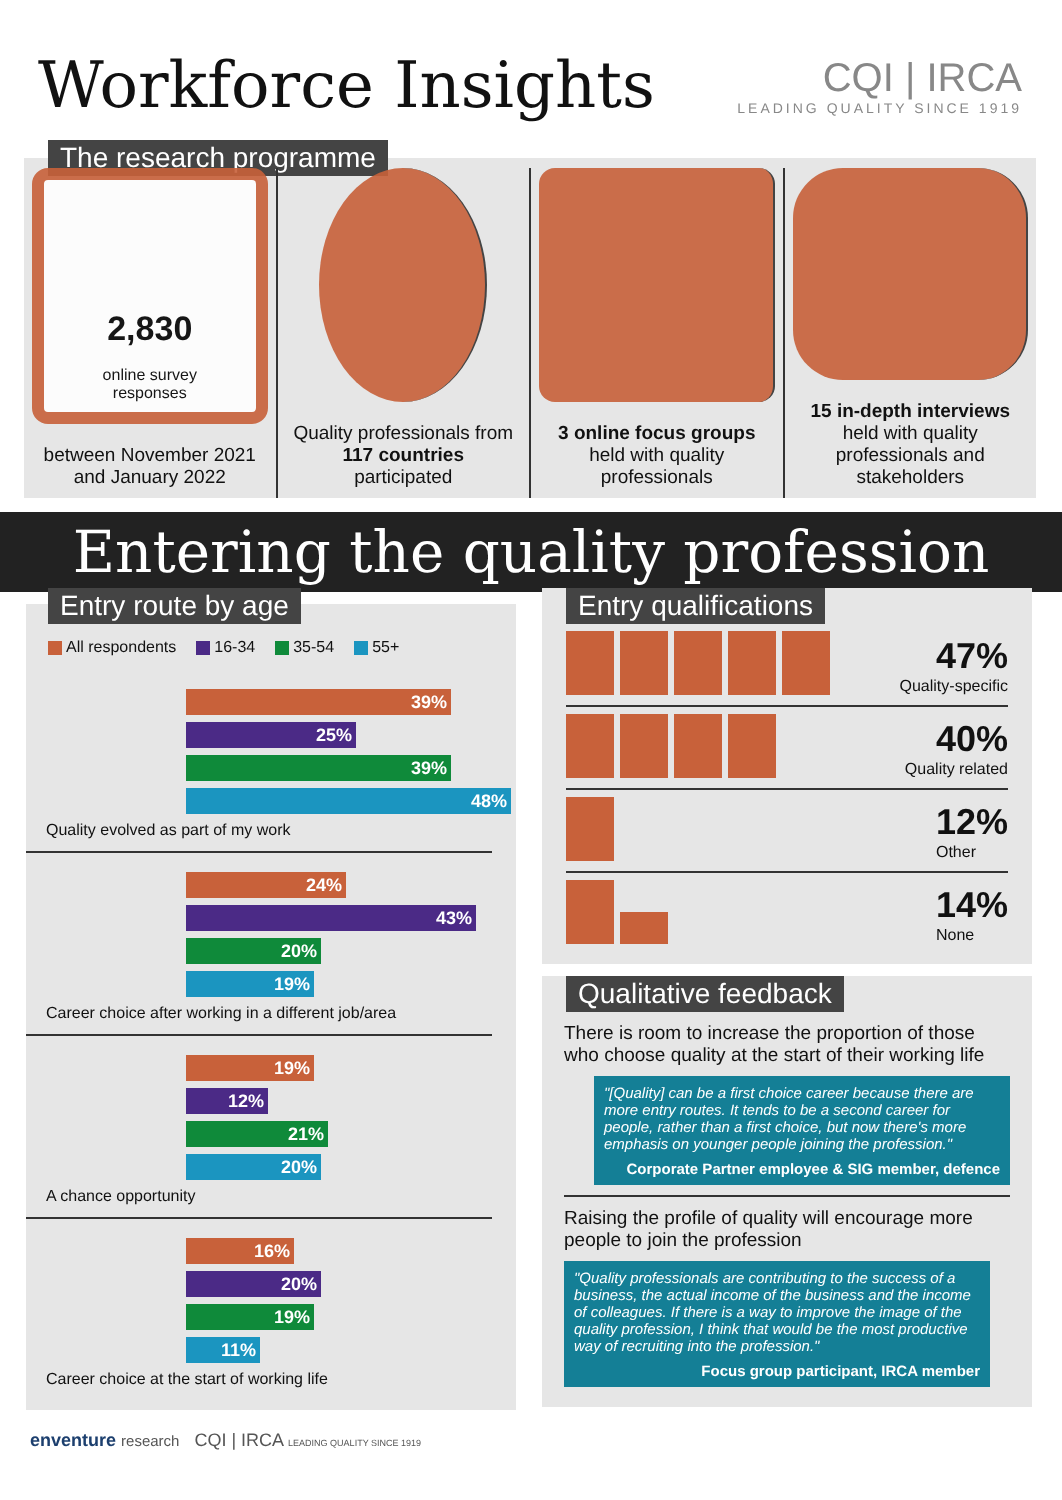Workforce Insights
CQI | IRCA
LEADING QUALITY SINCE 1919
The research programme
2,830
online survey
responses
between November 2021 and January 2022
Quality professionals from
117 countries
participated
3 online focus groups held with quality professionals
15 in-depth interviews held with quality professionals and stakeholders
Entering the quality profession
Entry route by age
All respondents 16-34 35-54 55+
39%
25%
39%
48%
Quality evolved as part of my work
24%
43%
20%
19%
Career choice after working in a different job/area
19%
12%
21%
20%
A chance opportunity
16%
20%
19%
11%
Career choice at the start of working life
Entry qualifications
47%
Quality-specific
40%
Quality related
12%
Other
14%
None
Qualitative feedback
There is room to increase the proportion of those who choose quality at the start of their working life
"[Quality] can be a first choice career because there are more entry routes. It tends to be a second career for people, rather than a first choice, but now there's more emphasis on younger people joining the profession."
Corporate Partner employee & SIG member, defence
Raising the profile of quality will encourage more people to join the profession
"Quality professionals are contributing to the success of a business, the actual income of the business and the income of colleagues. If there is a way to improve the image of the quality profession, I think that would be the most productive way of recruiting into the profession."
Focus group participant, IRCA member
enventure research CQI | IRCA LEADING QUALITY SINCE 1919